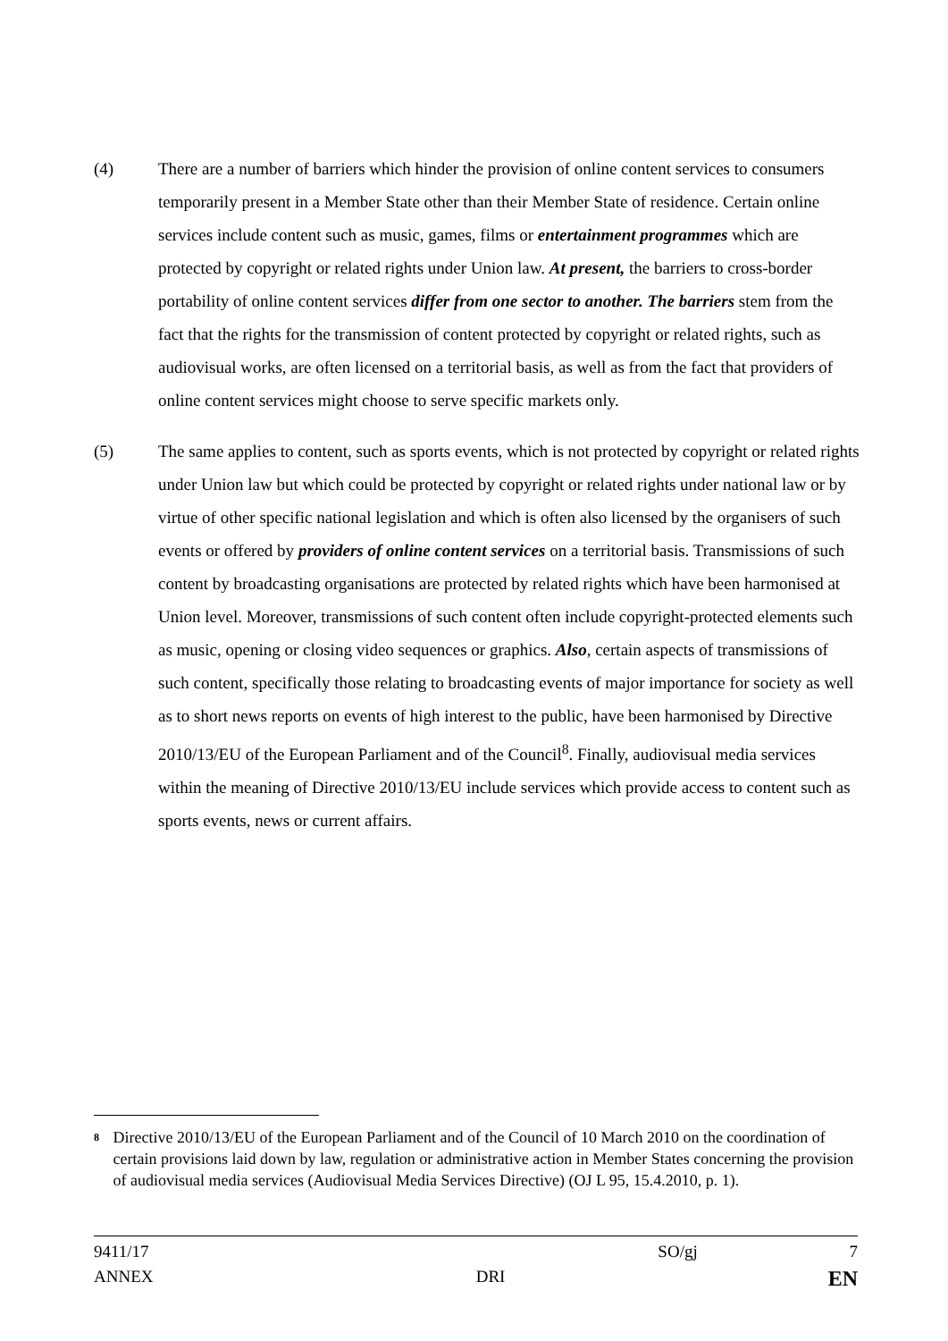(4) There are a number of barriers which hinder the provision of online content services to consumers temporarily present in a Member State other than their Member State of residence. Certain online services include content such as music, games, films or entertainment programmes which are protected by copyright or related rights under Union law. At present, the barriers to cross-border portability of online content services differ from one sector to another. The barriers stem from the fact that the rights for the transmission of content protected by copyright or related rights, such as audiovisual works, are often licensed on a territorial basis, as well as from the fact that providers of online content services might choose to serve specific markets only.
(5) The same applies to content, such as sports events, which is not protected by copyright or related rights under Union law but which could be protected by copyright or related rights under national law or by virtue of other specific national legislation and which is often also licensed by the organisers of such events or offered by providers of online content services on a territorial basis. Transmissions of such content by broadcasting organisations are protected by related rights which have been harmonised at Union level. Moreover, transmissions of such content often include copyright-protected elements such as music, opening or closing video sequences or graphics. Also, certain aspects of transmissions of such content, specifically those relating to broadcasting events of major importance for society as well as to short news reports on events of high interest to the public, have been harmonised by Directive 2010/13/EU of the European Parliament and of the Council<sup>8</sup>. Finally, audiovisual media services within the meaning of Directive 2010/13/EU include services which provide access to content such as sports events, news or current affairs.
8
Directive 2010/13/EU of the European Parliament and of the Council of 10 March 2010 on the coordination of certain provisions laid down by law, regulation or administrative action in Member States concerning the provision of audiovisual media services (Audiovisual Media Services Directive) (OJ L 95, 15.4.2010, p. 1).
9411/17 SO/gj 7
ANNEX DRI EN